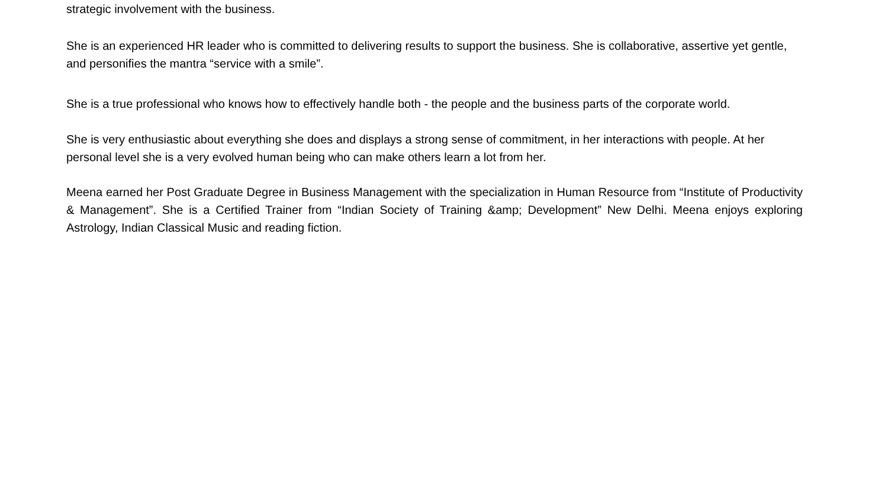strategic involvement with the business.
She is an experienced HR leader who is committed to delivering results to support the business. She is collaborative, assertive yet gentle, and personifies the mantra “service with a smile”.
She is a true professional who knows how to effectively handle both - the people and the business parts of the corporate world.
She is very enthusiastic about everything she does and displays a strong sense of commitment, in her interactions with people. At her personal level she is a very evolved human being who can make others learn a lot from her.
Meena earned her Post Graduate Degree in Business Management with the specialization in Human Resource from “Institute of Productivity & Management”. She is a Certified Trainer from “Indian Society of Training &amp; Development” New Delhi. Meena enjoys exploring Astrology, Indian Classical Music and reading fiction.